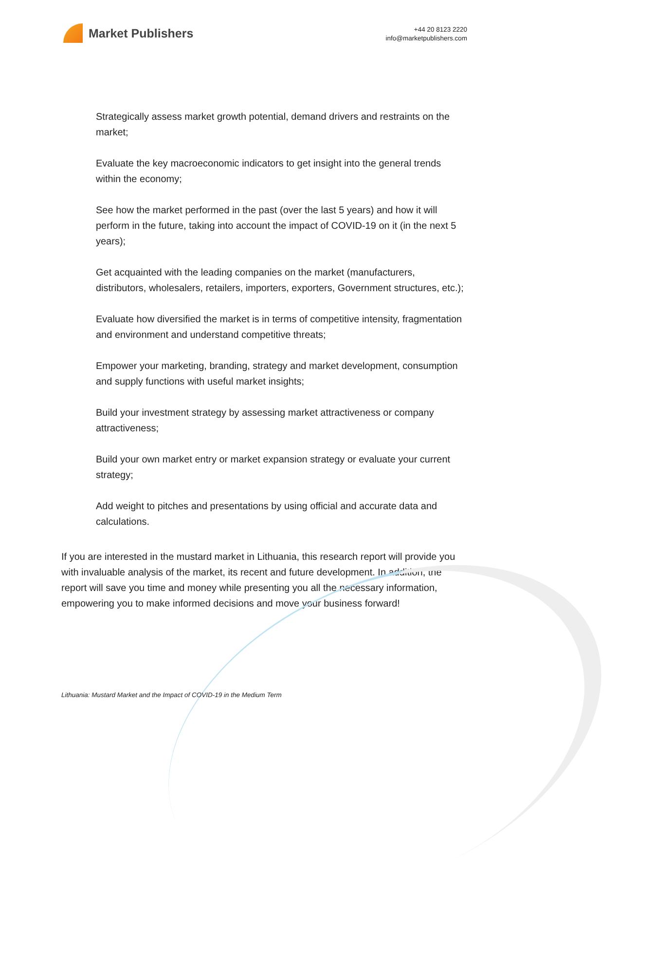Market Publishers
+44 20 8123 2220
info@marketpublishers.com
Strategically assess market growth potential, demand drivers and restraints on the market;
Evaluate the key macroeconomic indicators to get insight into the general trends within the economy;
See how the market performed in the past (over the last 5 years) and how it will perform in the future, taking into account the impact of COVID-19 on it (in the next 5 years);
Get acquainted with the leading companies on the market (manufacturers, distributors, wholesalers, retailers, importers, exporters, Government structures, etc.);
Evaluate how diversified the market is in terms of competitive intensity, fragmentation and environment and understand competitive threats;
Empower your marketing, branding, strategy and market development, consumption and supply functions with useful market insights;
Build your investment strategy by assessing market attractiveness or company attractiveness;
Build your own market entry or market expansion strategy or evaluate your current strategy;
Add weight to pitches and presentations by using official and accurate data and calculations.
If you are interested in the mustard market in Lithuania, this research report will provide you with invaluable analysis of the market, its recent and future development. In addition, the report will save you time and money while presenting you all the necessary information, empowering you to make informed decisions and move your business forward!
Lithuania: Mustard Market and the Impact of COVID-19 in the Medium Term